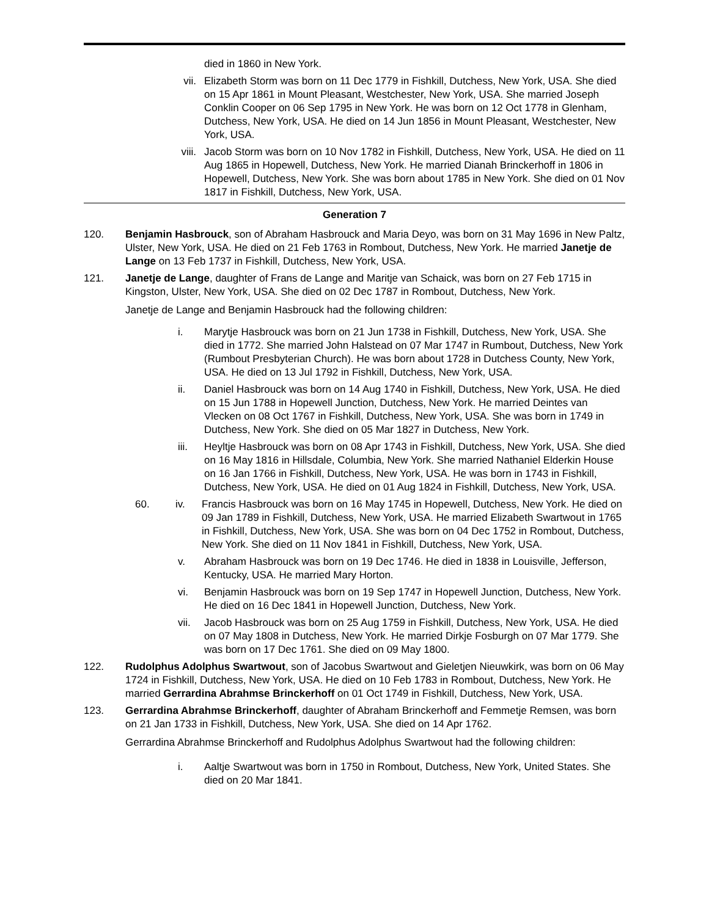died in 1860 in New York.
vii. Elizabeth Storm was born on 11 Dec 1779 in Fishkill, Dutchess, New York, USA. She died on 15 Apr 1861 in Mount Pleasant, Westchester, New York, USA. She married Joseph Conklin Cooper on 06 Sep 1795 in New York. He was born on 12 Oct 1778 in Glenham, Dutchess, New York, USA. He died on 14 Jun 1856 in Mount Pleasant, Westchester, New York, USA.
viii. Jacob Storm was born on 10 Nov 1782 in Fishkill, Dutchess, New York, USA. He died on 11 Aug 1865 in Hopewell, Dutchess, New York. He married Dianah Brinckerhoff in 1806 in Hopewell, Dutchess, New York. She was born about 1785 in New York. She died on 01 Nov 1817 in Fishkill, Dutchess, New York, USA.
Generation 7
120. Benjamin Hasbrouck, son of Abraham Hasbrouck and Maria Deyo, was born on 31 May 1696 in New Paltz, Ulster, New York, USA. He died on 21 Feb 1763 in Rombout, Dutchess, New York. He married Janetje de Lange on 13 Feb 1737 in Fishkill, Dutchess, New York, USA.
121. Janetje de Lange, daughter of Frans de Lange and Maritje van Schaick, was born on 27 Feb 1715 in Kingston, Ulster, New York, USA. She died on 02 Dec 1787 in Rombout, Dutchess, New York.
Janetje de Lange and Benjamin Hasbrouck had the following children:
i. Marytje Hasbrouck was born on 21 Jun 1738 in Fishkill, Dutchess, New York, USA. She died in 1772. She married John Halstead on 07 Mar 1747 in Rumbout, Dutchess, New York (Rumbout Presbyterian Church). He was born about 1728 in Dutchess County, New York, USA. He died on 13 Jul 1792 in Fishkill, Dutchess, New York, USA.
ii. Daniel Hasbrouck was born on 14 Aug 1740 in Fishkill, Dutchess, New York, USA. He died on 15 Jun 1788 in Hopewell Junction, Dutchess, New York. He married Deintes van Vlecken on 08 Oct 1767 in Fishkill, Dutchess, New York, USA. She was born in 1749 in Dutchess, New York. She died on 05 Mar 1827 in Dutchess, New York.
iii. Heyltje Hasbrouck was born on 08 Apr 1743 in Fishkill, Dutchess, New York, USA. She died on 16 May 1816 in Hillsdale, Columbia, New York. She married Nathaniel Elderkin House on 16 Jan 1766 in Fishkill, Dutchess, New York, USA. He was born in 1743 in Fishkill, Dutchess, New York, USA. He died on 01 Aug 1824 in Fishkill, Dutchess, New York, USA.
60. iv. Francis Hasbrouck was born on 16 May 1745 in Hopewell, Dutchess, New York. He died on 09 Jan 1789 in Fishkill, Dutchess, New York, USA. He married Elizabeth Swartwout in 1765 in Fishkill, Dutchess, New York, USA. She was born on 04 Dec 1752 in Rombout, Dutchess, New York. She died on 11 Nov 1841 in Fishkill, Dutchess, New York, USA.
v. Abraham Hasbrouck was born on 19 Dec 1746. He died in 1838 in Louisville, Jefferson, Kentucky, USA. He married Mary Horton.
vi. Benjamin Hasbrouck was born on 19 Sep 1747 in Hopewell Junction, Dutchess, New York. He died on 16 Dec 1841 in Hopewell Junction, Dutchess, New York.
vii. Jacob Hasbrouck was born on 25 Aug 1759 in Fishkill, Dutchess, New York, USA. He died on 07 May 1808 in Dutchess, New York. He married Dirkje Fosburgh on 07 Mar 1779. She was born on 17 Dec 1761. She died on 09 May 1800.
122. Rudolphus Adolphus Swartwout, son of Jacobus Swartwout and Gieletjen Nieuwkirk, was born on 06 May 1724 in Fishkill, Dutchess, New York, USA. He died on 10 Feb 1783 in Rombout, Dutchess, New York. He married Gerrardina Abrahmse Brinckerhoff on 01 Oct 1749 in Fishkill, Dutchess, New York, USA.
123. Gerrardina Abrahmse Brinckerhoff, daughter of Abraham Brinckerhoff and Femmetje Remsen, was born on 21 Jan 1733 in Fishkill, Dutchess, New York, USA. She died on 14 Apr 1762.
Gerrardina Abrahmse Brinckerhoff and Rudolphus Adolphus Swartwout had the following children:
i. Aaltje Swartwout was born in 1750 in Rombout, Dutchess, New York, United States. She died on 20 Mar 1841.